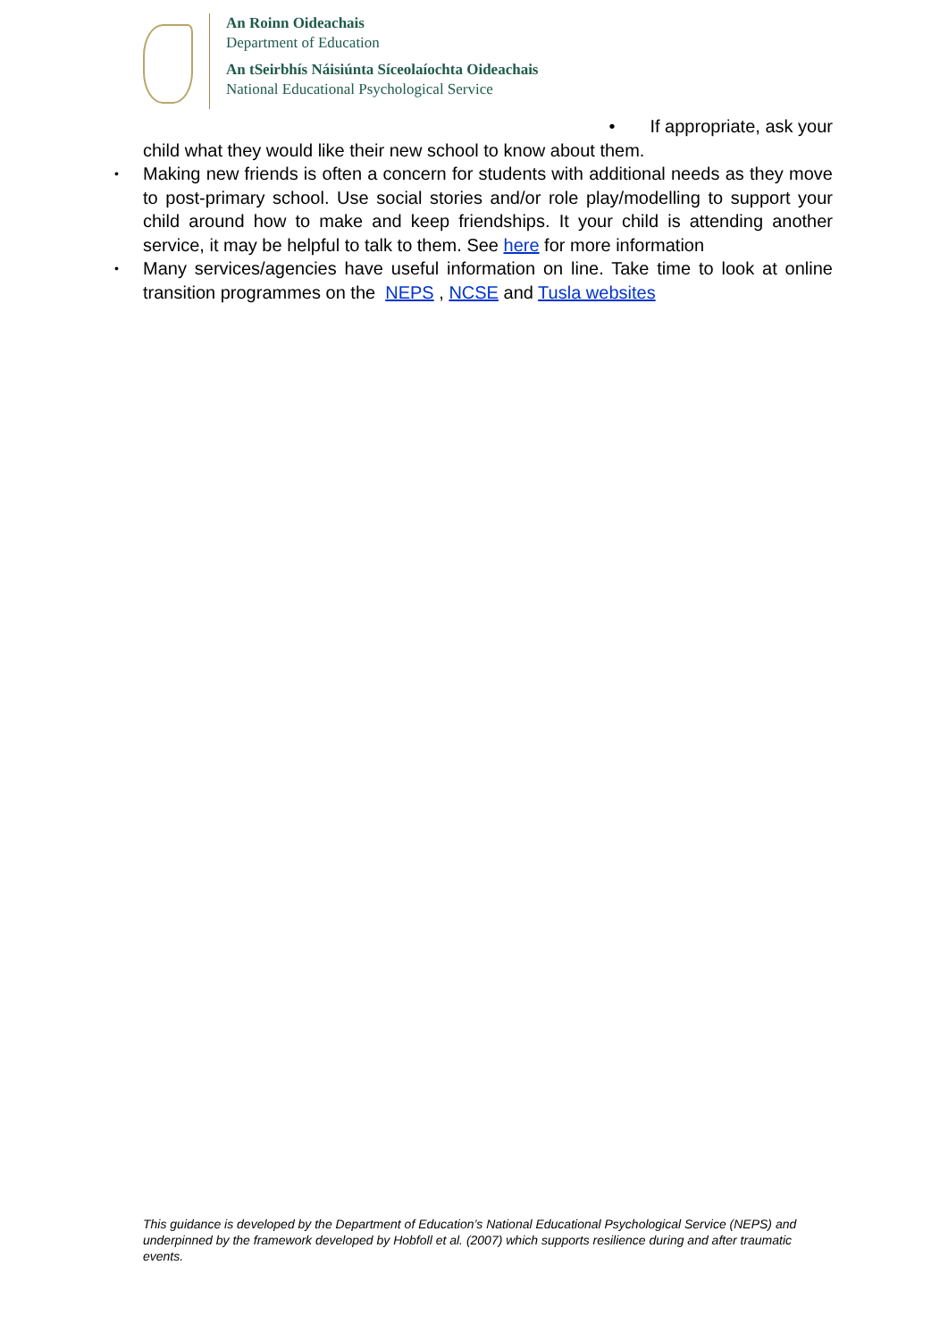An Roinn Oideachais
Department of Education
An tSeirbhís Náisiúnta Síceolaíochta Oideachais
National Educational Psychological Service
• If appropriate, ask your
child what they would like their new school to know about them.
• Making new friends is often a concern for students with additional needs as they move to post-primary school. Use social stories and/or role play/modelling to support your child around how to make and keep friendships. It your child is attending another service, it may be helpful to talk to them. See here for more information
• Many services/agencies have useful information on line. Take time to look at online transition programmes on the NEPS , NCSE and Tusla websites
This guidance is developed by the Department of Education’s National Educational Psychological Service (NEPS) and underpinned by the framework developed by Hobfoll et al. (2007) which supports resilience during and after traumatic events.